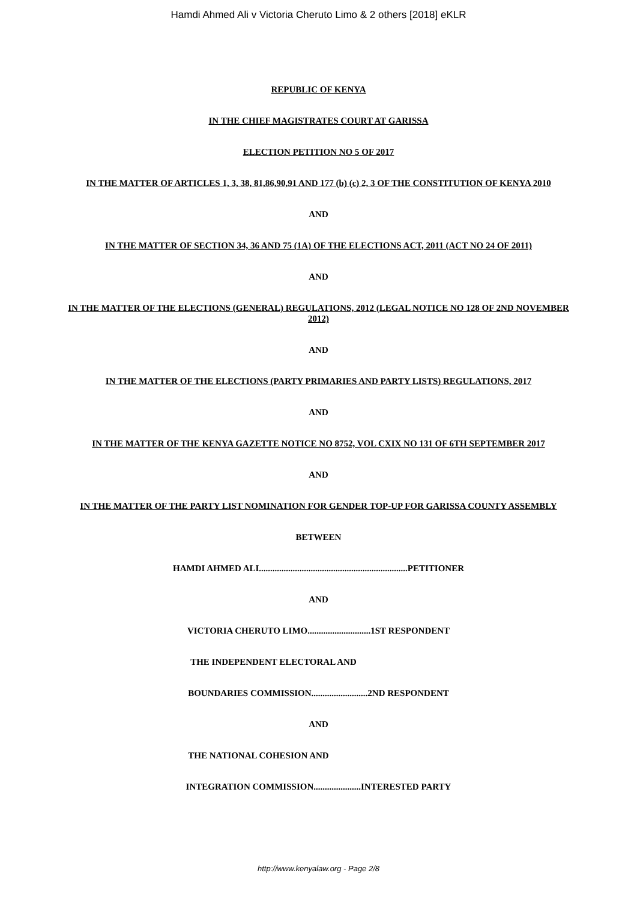Hamdi Ahmed Ali v Victoria Cheruto Limo & 2 others [2018] eKLR
REPUBLIC OF KENYA
IN THE CHIEF MAGISTRATES COURT AT GARISSA
ELECTION PETITION NO 5 OF 2017
IN THE MATTER OF ARTICLES 1, 3, 38, 81,86,90,91 AND 177 (b) (c) 2, 3 OF THE CONSTITUTION OF KENYA 2010
AND
IN THE MATTER OF SECTION 34, 36 AND 75 (1A) OF THE ELECTIONS ACT, 2011 (ACT NO 24 OF 2011)
AND
IN THE MATTER OF THE ELECTIONS (GENERAL) REGULATIONS, 2012 (LEGAL NOTICE NO 128 OF 2ND NOVEMBER 2012)
AND
IN THE MATTER OF THE ELECTIONS (PARTY PRIMARIES AND PARTY LISTS) REGULATIONS, 2017
AND
IN THE MATTER OF THE KENYA GAZETTE NOTICE NO 8752, VOL CXIX NO 131 OF 6TH SEPTEMBER 2017
AND
IN THE MATTER OF THE PARTY LIST NOMINATION FOR GENDER TOP-UP FOR GARISSA COUNTY ASSEMBLY
BETWEEN
HAMDI AHMED ALI..................................................................PETITIONER
AND
VICTORIA CHERUTO LIMO............................1ST RESPONDENT
THE INDEPENDENT ELECTORAL AND
BOUNDARIES COMMISSION.........................2ND RESPONDENT
AND
THE NATIONAL COHESION AND
INTEGRATION COMMISSION.....................INTERESTED PARTY
http://www.kenyalaw.org - Page 2/8